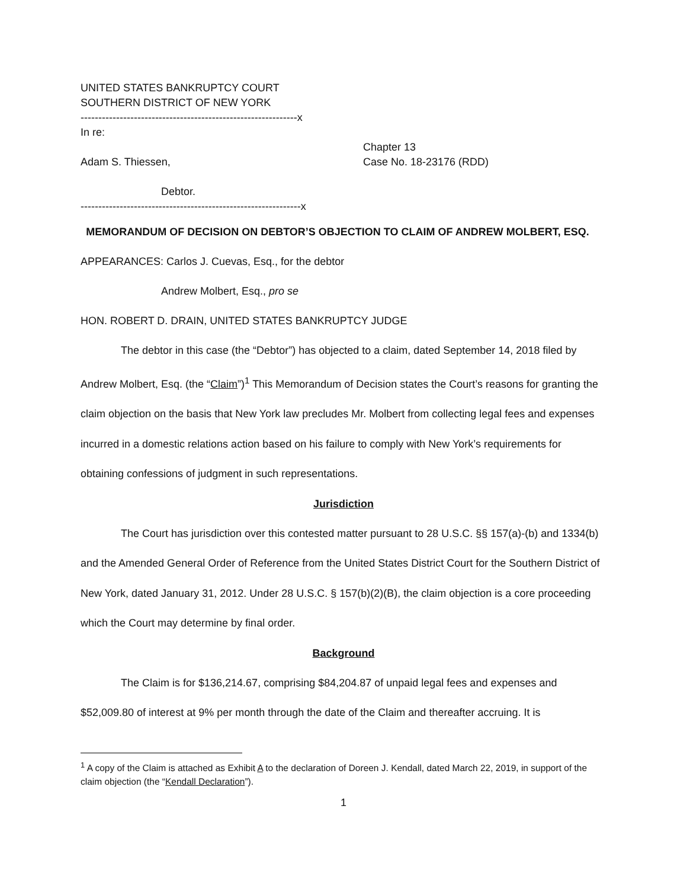UNITED STATES BANKRUPTCY COURT
SOUTHERN DISTRICT OF NEW YORK
-------------------------------------------------------------x
In re:
Adam S. Thiessen,
Debtor.
Chapter 13
Case No. 18-23176 (RDD)
--------------------------------------------------------------x
MEMORANDUM OF DECISION ON DEBTOR’S OBJECTION TO CLAIM OF ANDREW MOLBERT, ESQ.
APPEARANCES: Carlos J. Cuevas, Esq., for the debtor
Andrew Molbert, Esq., pro se
HON. ROBERT D. DRAIN, UNITED STATES BANKRUPTCY JUDGE
The debtor in this case (the “Debtor”) has objected to a claim, dated September 14, 2018 filed by Andrew Molbert, Esq. (the “Claim”)<sup>1</sup> This Memorandum of Decision states the Court’s reasons for granting the claim objection on the basis that New York law precludes Mr. Molbert from collecting legal fees and expenses incurred in a domestic relations action based on his failure to comply with New York’s requirements for obtaining confessions of judgment in such representations.
Jurisdiction
The Court has jurisdiction over this contested matter pursuant to 28 U.S.C. §§ 157(a)-(b) and 1334(b) and the Amended General Order of Reference from the United States District Court for the Southern District of New York, dated January 31, 2012. Under 28 U.S.C. § 157(b)(2)(B), the claim objection is a core proceeding which the Court may determine by final order.
Background
The Claim is for $136,214.67, comprising $84,204.87 of unpaid legal fees and expenses and $52,009.80 of interest at 9% per month through the date of the Claim and thereafter accruing. It is
<sup>1</sup> A copy of the Claim is attached as Exhibit A to the declaration of Doreen J. Kendall, dated March 22, 2019, in support of the claim objection (the “Kendall Declaration”).
1